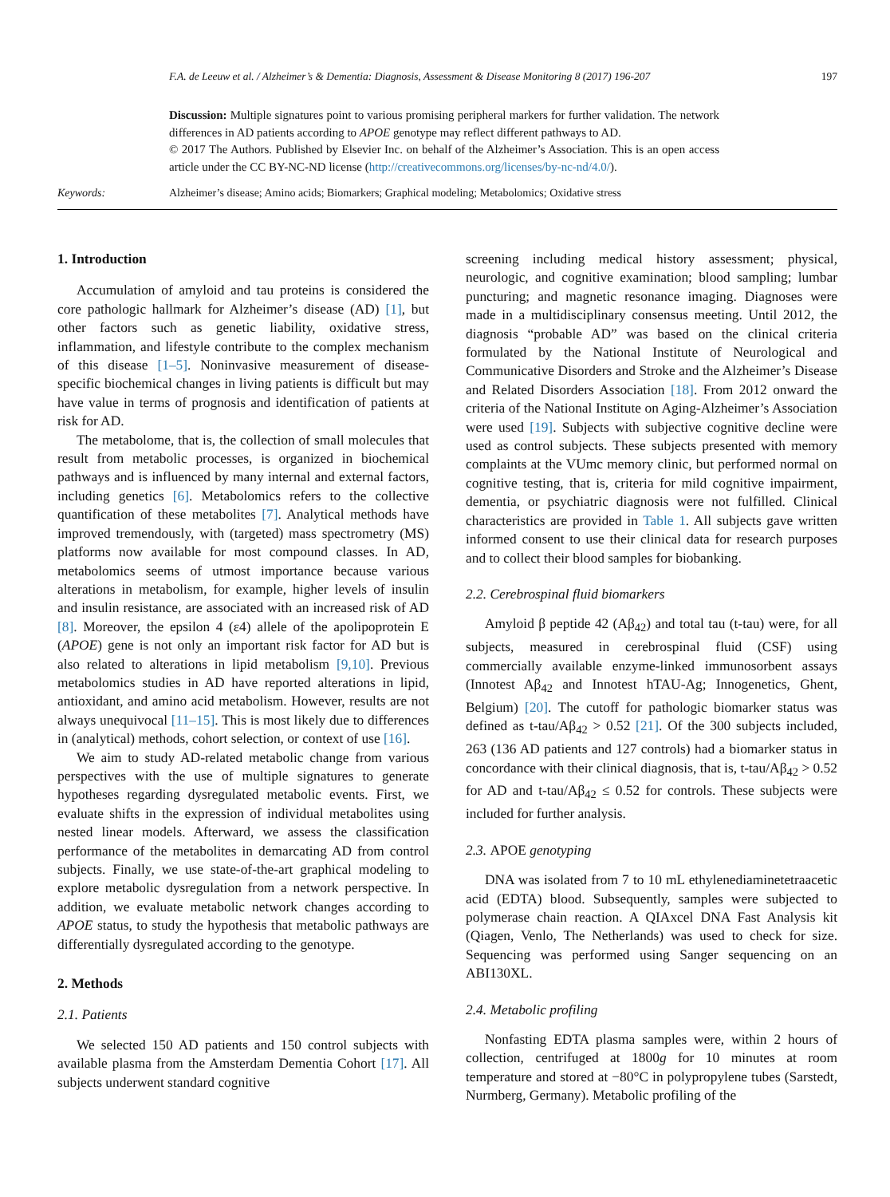F.A. de Leeuw et al. / Alzheimer’s & Dementia: Diagnosis, Assessment & Disease Monitoring 8 (2017) 196-207 197
Discussion: Multiple signatures point to various promising peripheral markers for further validation. The network differences in AD patients according to APOE genotype may reflect different pathways to AD.
© 2017 The Authors. Published by Elsevier Inc. on behalf of the Alzheimer’s Association. This is an open access article under the CC BY-NC-ND license (http://creativecommons.org/licenses/by-nc-nd/4.0/).
Keywords: Alzheimer’s disease; Amino acids; Biomarkers; Graphical modeling; Metabolomics; Oxidative stress
1. Introduction
Accumulation of amyloid and tau proteins is considered the core pathologic hallmark for Alzheimer’s disease (AD) [1], but other factors such as genetic liability, oxidative stress, inflammation, and lifestyle contribute to the complex mechanism of this disease [1–5]. Noninvasive measurement of disease-specific biochemical changes in living patients is difficult but may have value in terms of prognosis and identification of patients at risk for AD.
The metabolome, that is, the collection of small molecules that result from metabolic processes, is organized in biochemical pathways and is influenced by many internal and external factors, including genetics [6]. Metabolomics refers to the collective quantification of these metabolites [7]. Analytical methods have improved tremendously, with (targeted) mass spectrometry (MS) platforms now available for most compound classes. In AD, metabolomics seems of utmost importance because various alterations in metabolism, for example, higher levels of insulin and insulin resistance, are associated with an increased risk of AD [8]. Moreover, the epsilon 4 (ε4) allele of the apolipoprotein E (APOE) gene is not only an important risk factor for AD but is also related to alterations in lipid metabolism [9,10]. Previous metabolomics studies in AD have reported alterations in lipid, antioxidant, and amino acid metabolism. However, results are not always unequivocal [11–15]. This is most likely due to differences in (analytical) methods, cohort selection, or context of use [16].
We aim to study AD-related metabolic change from various perspectives with the use of multiple signatures to generate hypotheses regarding dysregulated metabolic events. First, we evaluate shifts in the expression of individual metabolites using nested linear models. Afterward, we assess the classification performance of the metabolites in demarcating AD from control subjects. Finally, we use state-of-the-art graphical modeling to explore metabolic dysregulation from a network perspective. In addition, we evaluate metabolic network changes according to APOE status, to study the hypothesis that metabolic pathways are differentially dysregulated according to the genotype.
2. Methods
2.1. Patients
We selected 150 AD patients and 150 control subjects with available plasma from the Amsterdam Dementia Cohort [17]. All subjects underwent standard cognitive
screening including medical history assessment; physical, neurologic, and cognitive examination; blood sampling; lumbar puncturing; and magnetic resonance imaging. Diagnoses were made in a multidisciplinary consensus meeting. Until 2012, the diagnosis “probable AD” was based on the clinical criteria formulated by the National Institute of Neurological and Communicative Disorders and Stroke and the Alzheimer’s Disease and Related Disorders Association [18]. From 2012 onward the criteria of the National Institute on Aging-Alzheimer’s Association were used [19]. Subjects with subjective cognitive decline were used as control subjects. These subjects presented with memory complaints at the VUmc memory clinic, but performed normal on cognitive testing, that is, criteria for mild cognitive impairment, dementia, or psychiatric diagnosis were not fulfilled. Clinical characteristics are provided in Table 1. All subjects gave written informed consent to use their clinical data for research purposes and to collect their blood samples for biobanking.
2.2. Cerebrospinal fluid biomarkers
Amyloid β peptide 42 (Aβ<sub>42</sub>) and total tau (t-tau) were, for all subjects, measured in cerebrospinal fluid (CSF) using commercially available enzyme-linked immunosorbent assays (Innotest Aβ<sub>42</sub> and Innotest hTAU-Ag; Innogenetics, Ghent, Belgium) [20]. The cutoff for pathologic biomarker status was defined as t-tau/Aβ<sub>42</sub> > 0.52 [21]. Of the 300 subjects included, 263 (136 AD patients and 127 controls) had a biomarker status in concordance with their clinical diagnosis, that is, t-tau/Aβ<sub>42</sub> > 0.52 for AD and t-tau/Aβ<sub>42</sub> ≤ 0.52 for controls. These subjects were included for further analysis.
2.3. APOE genotyping
DNA was isolated from 7 to 10 mL ethylenediaminetetraacetic acid (EDTA) blood. Subsequently, samples were subjected to polymerase chain reaction. A QIAxcel DNA Fast Analysis kit (Qiagen, Venlo, The Netherlands) was used to check for size. Sequencing was performed using Sanger sequencing on an ABI130XL.
2.4. Metabolic profiling
Nonfasting EDTA plasma samples were, within 2 hours of collection, centrifuged at 1800g for 10 minutes at room temperature and stored at −80°C in polypropylene tubes (Sarstedt, Nurmberg, Germany). Metabolic profiling of the